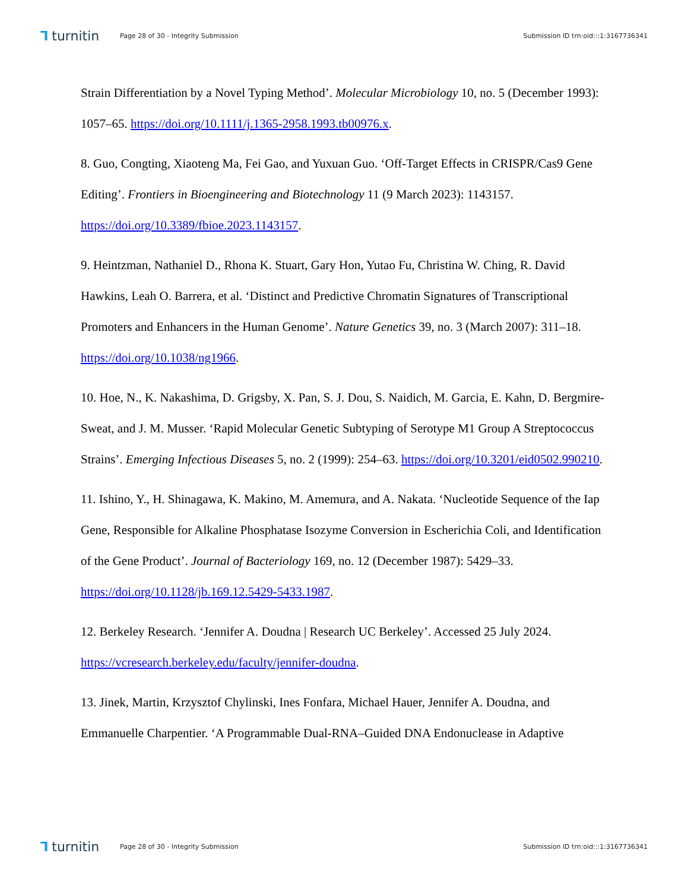⅂ turnitin Page 28 of 30 - Integrity Submission Submission ID trn:oid:::1:3167736341
Strain Differentiation by a Novel Typing Method’. Molecular Microbiology 10, no. 5 (December 1993): 1057–65. https://doi.org/10.1111/j.1365-2958.1993.tb00976.x.
8. Guo, Congting, Xiaoteng Ma, Fei Gao, and Yuxuan Guo. ‘Off-Target Effects in CRISPR/Cas9 Gene Editing’. Frontiers in Bioengineering and Biotechnology 11 (9 March 2023): 1143157. https://doi.org/10.3389/fbioe.2023.1143157.
9. Heintzman, Nathaniel D., Rhona K. Stuart, Gary Hon, Yutao Fu, Christina W. Ching, R. David Hawkins, Leah O. Barrera, et al. ‘Distinct and Predictive Chromatin Signatures of Transcriptional Promoters and Enhancers in the Human Genome’. Nature Genetics 39, no. 3 (March 2007): 311–18. https://doi.org/10.1038/ng1966.
10. Hoe, N., K. Nakashima, D. Grigsby, X. Pan, S. J. Dou, S. Naidich, M. Garcia, E. Kahn, D. Bergmire-Sweat, and J. M. Musser. ‘Rapid Molecular Genetic Subtyping of Serotype M1 Group A Streptococcus Strains’. Emerging Infectious Diseases 5, no. 2 (1999): 254–63. https://doi.org/10.3201/eid0502.990210.
11. Ishino, Y., H. Shinagawa, K. Makino, M. Amemura, and A. Nakata. ‘Nucleotide Sequence of the Iap Gene, Responsible for Alkaline Phosphatase Isozyme Conversion in Escherichia Coli, and Identification of the Gene Product’. Journal of Bacteriology 169, no. 12 (December 1987): 5429–33. https://doi.org/10.1128/jb.169.12.5429-5433.1987.
12. Berkeley Research. ‘Jennifer A. Doudna | Research UC Berkeley’. Accessed 25 July 2024. https://vcresearch.berkeley.edu/faculty/jennifer-doudna.
13. Jinek, Martin, Krzysztof Chylinski, Ines Fonfara, Michael Hauer, Jennifer A. Doudna, and Emmanuelle Charpentier. ‘A Programmable Dual-RNA–Guided DNA Endonuclease in Adaptive
⅂ turnitin Page 28 of 30 - Integrity Submission Submission ID trn:oid:::1:3167736341